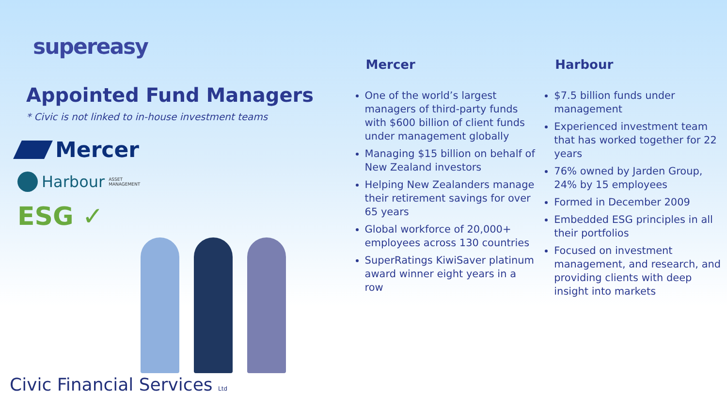supereasy
Appointed Fund Managers
* Civic is not linked to in-house investment teams
Mercer
Harbour ASSET
MANAGEMENT
ESG ✓
Civic Financial Services Ltd
Mercer
One of the world’s largest managers of third-party funds with $600 billion of client funds under management globally
Managing $15 billion on behalf of New Zealand investors
Helping New Zealanders manage their retirement savings for over 65 years
Global workforce of 20,000+ employees across 130 countries
SuperRatings KiwiSaver platinum award winner eight years in a row
Harbour
$7.5 billion funds under management
Experienced investment team that has worked together for 22 years
76% owned by Jarden Group, 24% by 15 employees
Formed in December 2009
Embedded ESG principles in all their portfolios
Focused on investment management, and research, and providing clients with deep insight into markets